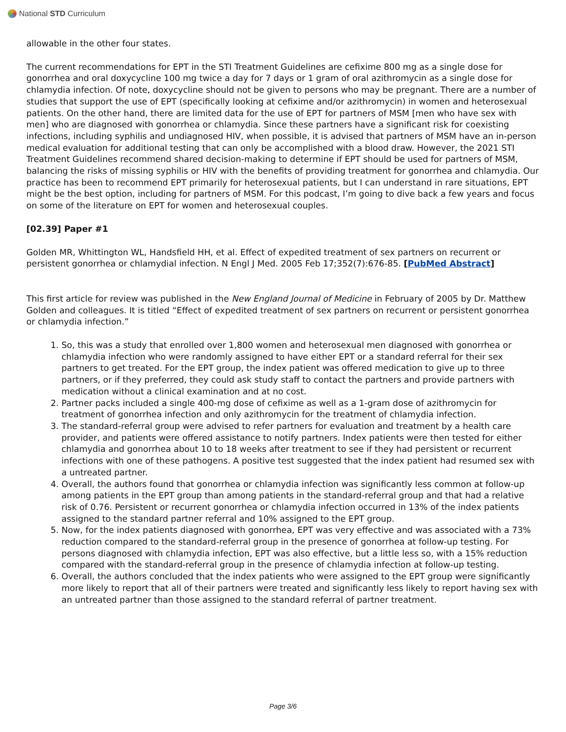National STD Curriculum
allowable in the other four states.
The current recommendations for EPT in the STI Treatment Guidelines are cefixime 800 mg as a single dose for gonorrhea and oral doxycycline 100 mg twice a day for 7 days or 1 gram of oral azithromycin as a single dose for chlamydia infection. Of note, doxycycline should not be given to persons who may be pregnant. There are a number of studies that support the use of EPT (specifically looking at cefixime and/or azithromycin) in women and heterosexual patients. On the other hand, there are limited data for the use of EPT for partners of MSM [men who have sex with men] who are diagnosed with gonorrhea or chlamydia. Since these partners have a significant risk for coexisting infections, including syphilis and undiagnosed HIV, when possible, it is advised that partners of MSM have an in-person medical evaluation for additional testing that can only be accomplished with a blood draw. However, the 2021 STI Treatment Guidelines recommend shared decision-making to determine if EPT should be used for partners of MSM, balancing the risks of missing syphilis or HIV with the benefits of providing treatment for gonorrhea and chlamydia. Our practice has been to recommend EPT primarily for heterosexual patients, but I can understand in rare situations, EPT might be the best option, including for partners of MSM. For this podcast, I’m going to dive back a few years and focus on some of the literature on EPT for women and heterosexual couples.
[02.39] Paper #1
Golden MR, Whittington WL, Handsfield HH, et al. Effect of expedited treatment of sex partners on recurrent or persistent gonorrhea or chlamydial infection. N Engl J Med. 2005 Feb 17;352(7):676-85. [PubMed Abstract]
This first article for review was published in the New England Journal of Medicine in February of 2005 by Dr. Matthew Golden and colleagues. It is titled “Effect of expedited treatment of sex partners on recurrent or persistent gonorrhea or chlamydia infection.”
1. So, this was a study that enrolled over 1,800 women and heterosexual men diagnosed with gonorrhea or chlamydia infection who were randomly assigned to have either EPT or a standard referral for their sex partners to get treated. For the EPT group, the index patient was offered medication to give up to three partners, or if they preferred, they could ask study staff to contact the partners and provide partners with medication without a clinical examination and at no cost.
2. Partner packs included a single 400-mg dose of cefixime as well as a 1-gram dose of azithromycin for treatment of gonorrhea infection and only azithromycin for the treatment of chlamydia infection.
3. The standard-referral group were advised to refer partners for evaluation and treatment by a health care provider, and patients were offered assistance to notify partners. Index patients were then tested for either chlamydia and gonorrhea about 10 to 18 weeks after treatment to see if they had persistent or recurrent infections with one of these pathogens. A positive test suggested that the index patient had resumed sex with a untreated partner.
4. Overall, the authors found that gonorrhea or chlamydia infection was significantly less common at follow-up among patients in the EPT group than among patients in the standard-referral group and that had a relative risk of 0.76. Persistent or recurrent gonorrhea or chlamydia infection occurred in 13% of the index patients assigned to the standard partner referral and 10% assigned to the EPT group.
5. Now, for the index patients diagnosed with gonorrhea, EPT was very effective and was associated with a 73% reduction compared to the standard-referral group in the presence of gonorrhea at follow-up testing. For persons diagnosed with chlamydia infection, EPT was also effective, but a little less so, with a 15% reduction compared with the standard-referral group in the presence of chlamydia infection at follow-up testing.
6. Overall, the authors concluded that the index patients who were assigned to the EPT group were significantly more likely to report that all of their partners were treated and significantly less likely to report having sex with an untreated partner than those assigned to the standard referral of partner treatment.
Page 3/6